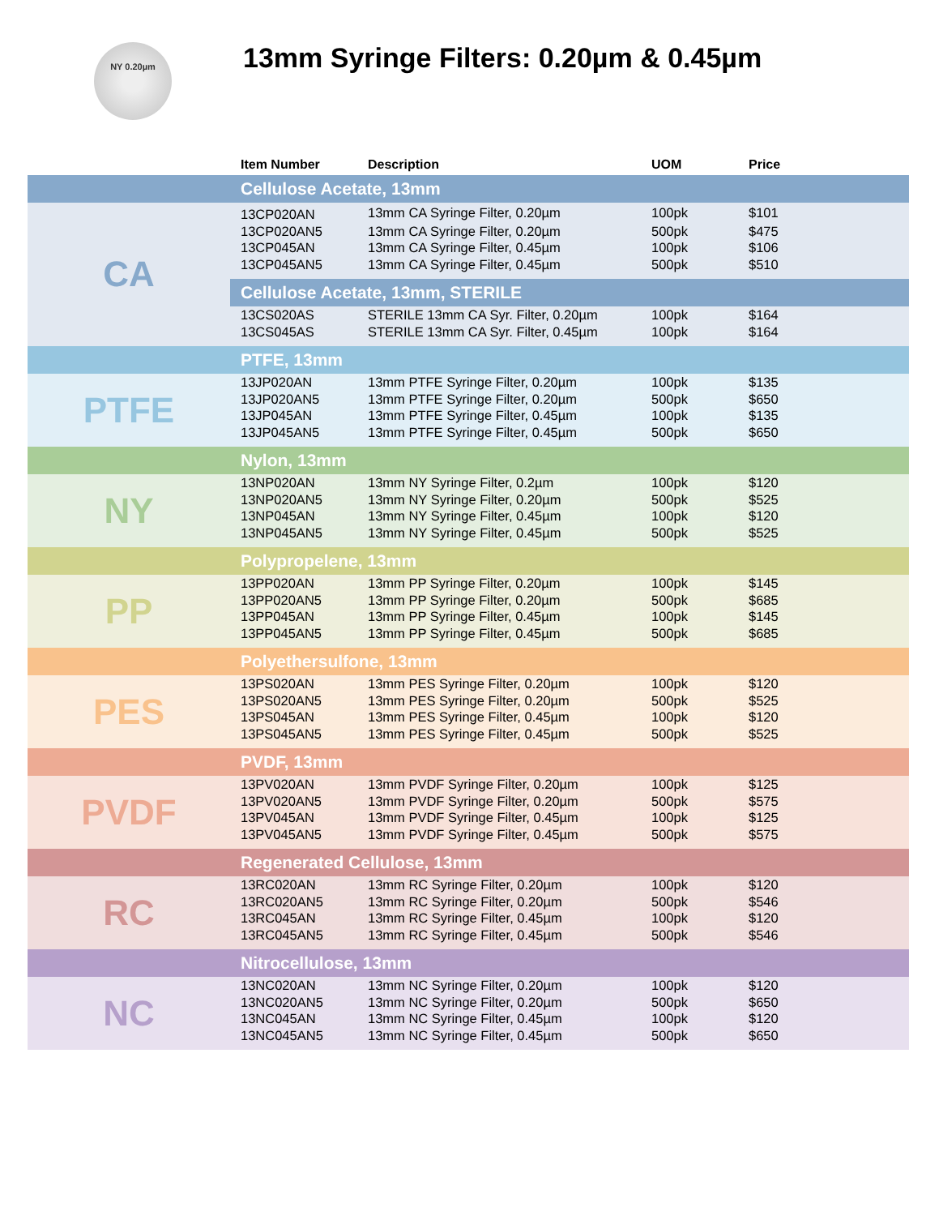NY 0.20µm
13mm Syringe Filters: 0.20µm & 0.45µm
| | Item Number | Description | UOM | Price |
| --- | --- | --- | --- | --- |
| | Cellulose Acetate, 13mm | | | |
| CA | 13CP020AN | 13mm CA Syringe Filter, 0.20µm | 100pk | $101 |
| | 13CP020AN5 | 13mm CA Syringe Filter, 0.20µm | 500pk | $475 |
| | 13CP045AN | 13mm CA Syringe Filter, 0.45µm | 100pk | $106 |
| | 13CP045AN5 | 13mm CA Syringe Filter, 0.45µm | 500pk | $510 |
| | Cellulose Acetate, 13mm, STERILE | | | |
| | 13CS020AS | STERILE 13mm CA Syr. Filter, 0.20µm | 100pk | $164 |
| | 13CS045AS | STERILE 13mm CA Syr. Filter, 0.45µm | 100pk | $164 |
| | PTFE, 13mm | | | |
| PTFE | 13JP020AN | 13mm PTFE Syringe Filter, 0.20µm | 100pk | $135 |
| | 13JP020AN5 | 13mm PTFE Syringe Filter, 0.20µm | 500pk | $650 |
| | 13JP045AN | 13mm PTFE Syringe Filter, 0.45µm | 100pk | $135 |
| | 13JP045AN5 | 13mm PTFE Syringe Filter, 0.45µm | 500pk | $650 |
| | Nylon, 13mm | | | |
| NY | 13NP020AN | 13mm NY Syringe Filter, 0.2µm | 100pk | $120 |
| | 13NP020AN5 | 13mm NY Syringe Filter, 0.20µm | 500pk | $525 |
| | 13NP045AN | 13mm NY Syringe Filter, 0.45µm | 100pk | $120 |
| | 13NP045AN5 | 13mm NY Syringe Filter, 0.45µm | 500pk | $525 |
| | Polypropelene, 13mm | | | |
| PP | 13PP020AN | 13mm PP Syringe Filter, 0.20µm | 100pk | $145 |
| | 13PP020AN5 | 13mm PP Syringe Filter, 0.20µm | 500pk | $685 |
| | 13PP045AN | 13mm PP Syringe Filter, 0.45µm | 100pk | $145 |
| | 13PP045AN5 | 13mm PP Syringe Filter, 0.45µm | 500pk | $685 |
| | Polyethersulfone, 13mm | | | |
| PES | 13PS020AN | 13mm PES Syringe Filter, 0.20µm | 100pk | $120 |
| | 13PS020AN5 | 13mm PES Syringe Filter, 0.20µm | 500pk | $525 |
| | 13PS045AN | 13mm PES Syringe Filter, 0.45µm | 100pk | $120 |
| | 13PS045AN5 | 13mm PES Syringe Filter, 0.45µm | 500pk | $525 |
| | PVDF, 13mm | | | |
| PVDF | 13PV020AN | 13mm PVDF Syringe Filter, 0.20µm | 100pk | $125 |
| | 13PV020AN5 | 13mm PVDF Syringe Filter, 0.20µm | 500pk | $575 |
| | 13PV045AN | 13mm PVDF Syringe Filter, 0.45µm | 100pk | $125 |
| | 13PV045AN5 | 13mm PVDF Syringe Filter, 0.45µm | 500pk | $575 |
| | Regenerated Cellulose, 13mm | | | |
| RC | 13RC020AN | 13mm RC Syringe Filter, 0.20µm | 100pk | $120 |
| | 13RC020AN5 | 13mm RC Syringe Filter, 0.20µm | 500pk | $546 |
| | 13RC045AN | 13mm RC Syringe Filter, 0.45µm | 100pk | $120 |
| | 13RC045AN5 | 13mm RC Syringe Filter, 0.45µm | 500pk | $546 |
| | Nitrocellulose, 13mm | | | |
| NC | 13NC020AN | 13mm NC Syringe Filter, 0.20µm | 100pk | $120 |
| | 13NC020AN5 | 13mm NC Syringe Filter, 0.20µm | 500pk | $650 |
| | 13NC045AN | 13mm NC Syringe Filter, 0.45µm | 100pk | $120 |
| | 13NC045AN5 | 13mm NC Syringe Filter, 0.45µm | 500pk | $650 |